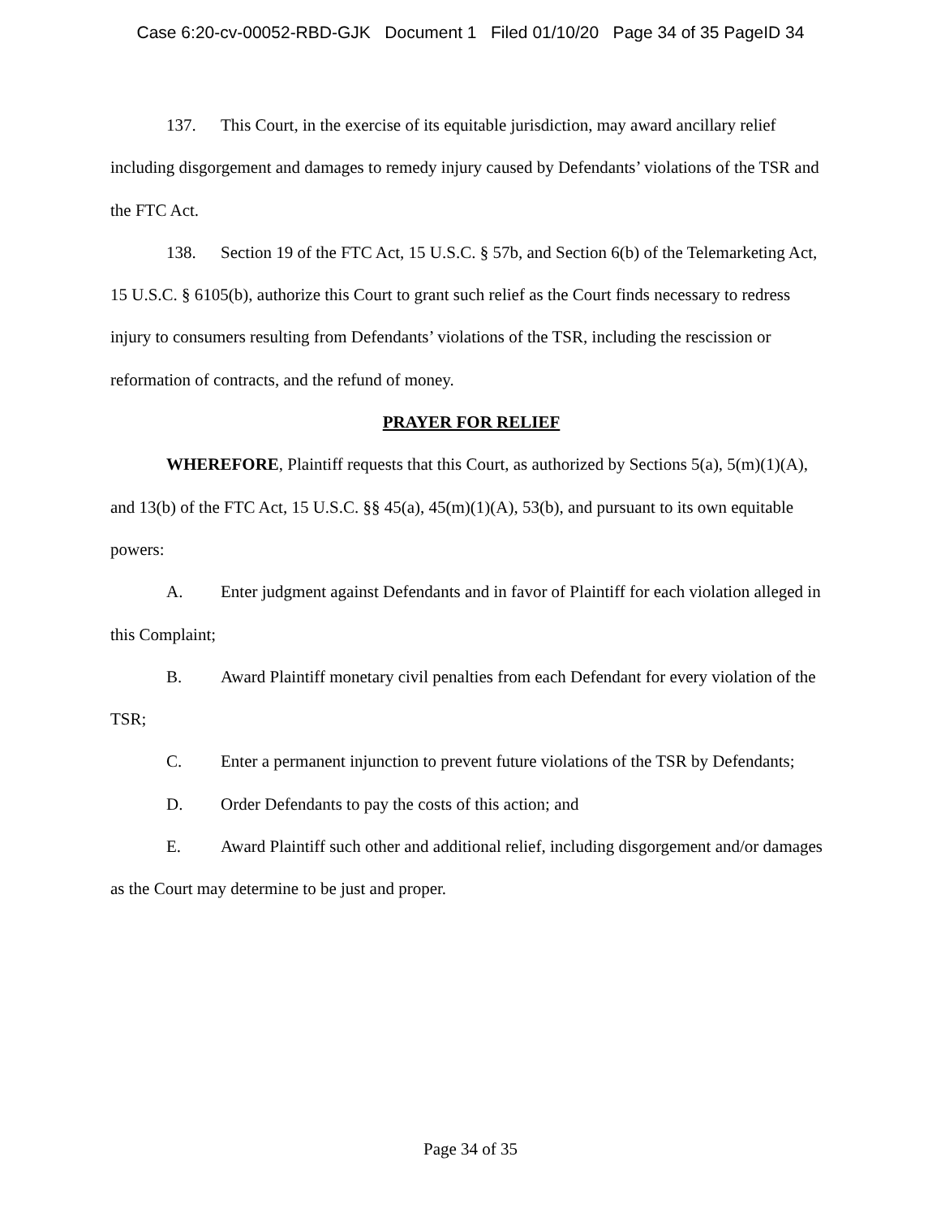Case 6:20-cv-00052-RBD-GJK Document 1 Filed 01/10/20 Page 34 of 35 PageID 34
137. This Court, in the exercise of its equitable jurisdiction, may award ancillary relief including disgorgement and damages to remedy injury caused by Defendants’ violations of the TSR and the FTC Act.
138. Section 19 of the FTC Act, 15 U.S.C. § 57b, and Section 6(b) of the Telemarketing Act, 15 U.S.C. § 6105(b), authorize this Court to grant such relief as the Court finds necessary to redress injury to consumers resulting from Defendants’ violations of the TSR, including the rescission or reformation of contracts, and the refund of money.
PRAYER FOR RELIEF
WHEREFORE, Plaintiff requests that this Court, as authorized by Sections 5(a), 5(m)(1)(A), and 13(b) of the FTC Act, 15 U.S.C. §§ 45(a), 45(m)(1)(A), 53(b), and pursuant to its own equitable powers:
A. Enter judgment against Defendants and in favor of Plaintiff for each violation alleged in this Complaint;
B. Award Plaintiff monetary civil penalties from each Defendant for every violation of the TSR;
C. Enter a permanent injunction to prevent future violations of the TSR by Defendants;
D. Order Defendants to pay the costs of this action; and
E. Award Plaintiff such other and additional relief, including disgorgement and/or damages as the Court may determine to be just and proper.
Page 34 of 35